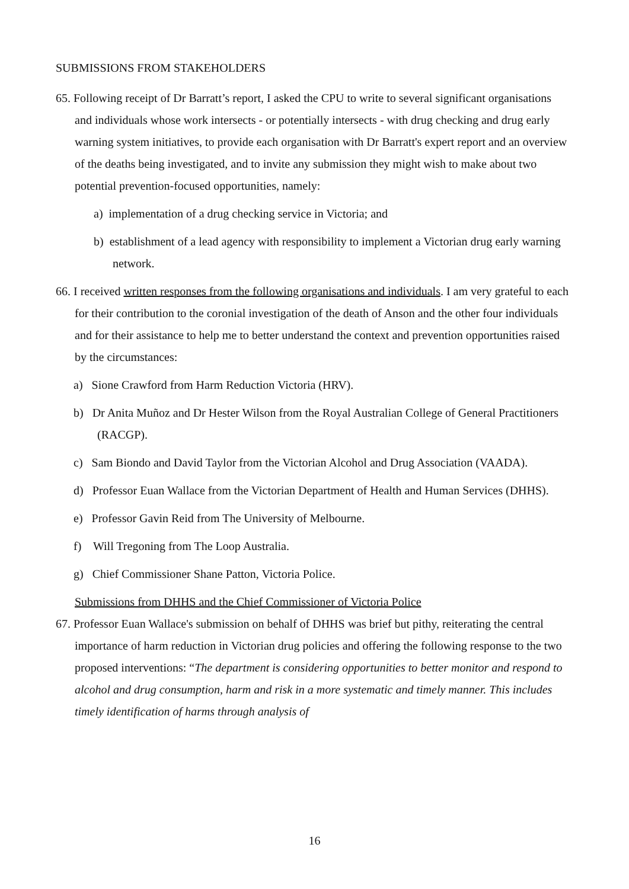SUBMISSIONS FROM STAKEHOLDERS
65. Following receipt of Dr Barratt’s report, I asked the CPU to write to several significant organisations and individuals whose work intersects - or potentially intersects - with drug checking and drug early warning system initiatives, to provide each organisation with Dr Barratt's expert report and an overview of the deaths being investigated, and to invite any submission they might wish to make about two potential prevention-focused opportunities, namely:
a) implementation of a drug checking service in Victoria; and
b) establishment of a lead agency with responsibility to implement a Victorian drug early warning network.
66. I received written responses from the following organisations and individuals. I am very grateful to each for their contribution to the coronial investigation of the death of Anson and the other four individuals and for their assistance to help me to better understand the context and prevention opportunities raised by the circumstances:
a) Sione Crawford from Harm Reduction Victoria (HRV).
b) Dr Anita Muñoz and Dr Hester Wilson from the Royal Australian College of General Practitioners (RACGP).
c) Sam Biondo and David Taylor from the Victorian Alcohol and Drug Association (VAADA).
d) Professor Euan Wallace from the Victorian Department of Health and Human Services (DHHS).
e) Professor Gavin Reid from The University of Melbourne.
f) Will Tregoning from The Loop Australia.
g) Chief Commissioner Shane Patton, Victoria Police.
Submissions from DHHS and the Chief Commissioner of Victoria Police
67. Professor Euan Wallace's submission on behalf of DHHS was brief but pithy, reiterating the central importance of harm reduction in Victorian drug policies and offering the following response to the two proposed interventions: “The department is considering opportunities to better monitor and respond to alcohol and drug consumption, harm and risk in a more systematic and timely manner. This includes timely identification of harms through analysis of
16